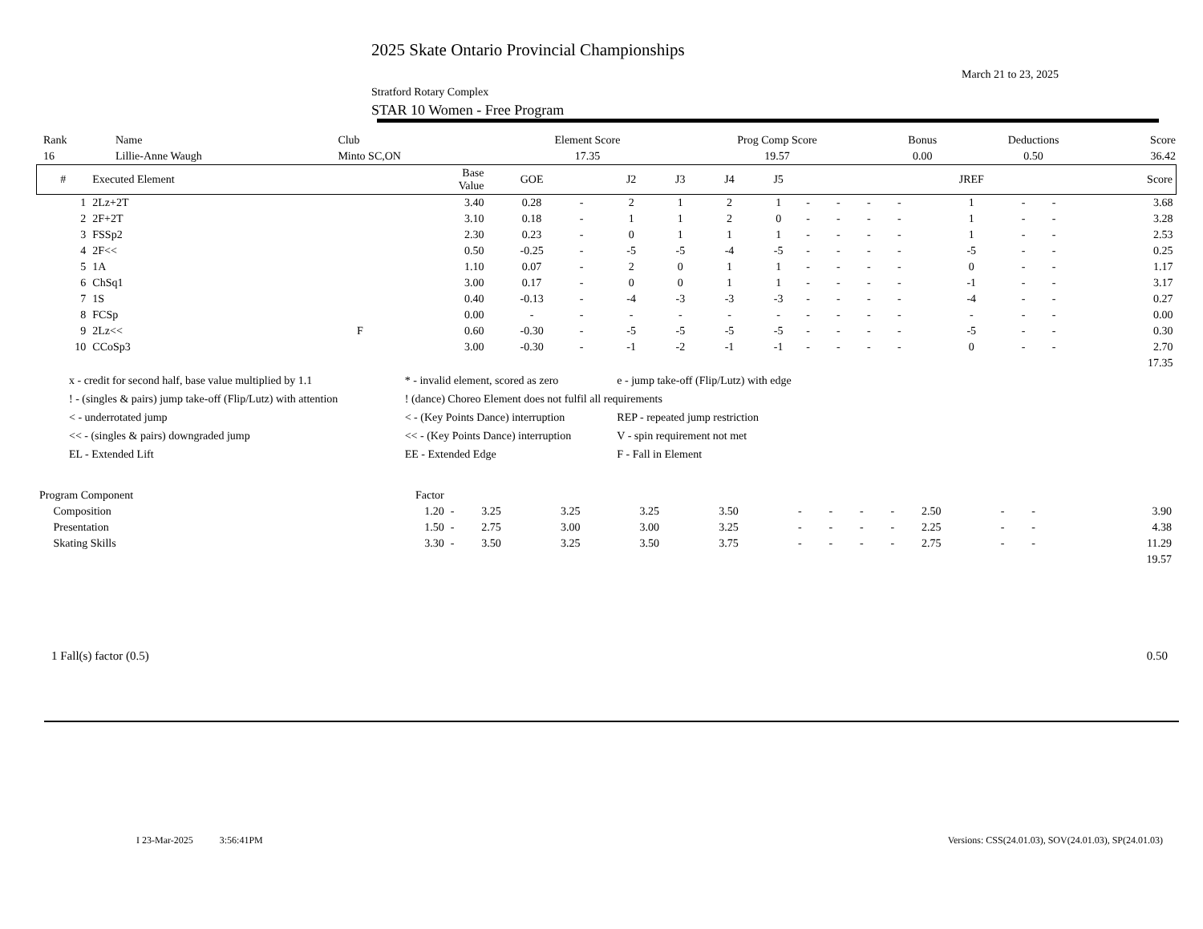2025 Skate Ontario Provincial Championships
March 21 to 23, 2025
Stratford Rotary Complex
STAR 10 Women - Free Program
| Rank | Name | Club | Element Score | Prog Comp Score | Bonus | Deductions | Score |
| 16 | Lillie-Anne Waugh | Minto SC,ON | 17.35 | 19.57 | 0.00 | 0.50 | 36.42 |
| # | Executed Element | | Base Value | GOE | | J2 | J3 | J4 | J5 | | | | | JREF | | | Score |
| --- | --- | --- | --- | --- | --- | --- | --- | --- | --- | --- | --- | --- | --- | --- | --- | --- | --- |
| 1 | 2Lz+2T | | 3.40 | 0.28 | - | 2 | 1 | 2 | 1 | - | - | - | - | 1 | - | - | 3.68 |
| 2 | 2F+2T | | 3.10 | 0.18 | - | 1 | 1 | 2 | 0 | - | - | - | - | 1 | - | - | 3.28 |
| 3 | FSSp2 | | 2.30 | 0.23 | - | 0 | 1 | 1 | 1 | - | - | - | - | 1 | - | - | 2.53 |
| 4 | 2F<< | | 0.50 | -0.25 | - | -5 | -5 | -4 | -5 | - | - | - | - | -5 | - | - | 0.25 |
| 5 | 1A | | 1.10 | 0.07 | - | 2 | 0 | 1 | 1 | - | - | - | - | 0 | - | - | 1.17 |
| 6 | ChSq1 | | 3.00 | 0.17 | - | 0 | 0 | 1 | 1 | - | - | - | - | -1 | - | - | 3.17 |
| 7 | 1S | | 0.40 | -0.13 | - | -4 | -3 | -3 | -3 | - | - | - | - | -4 | - | - | 0.27 |
| 8 | FCSp | | 0.00 | - | - | - | - | - | - | - | - | - | - | - | - | - | 0.00 |
| 9 | 2Lz<< | F | 0.60 | -0.30 | - | -5 | -5 | -5 | -5 | - | - | - | - | -5 | - | - | 0.30 |
| 10 | CCoSp3 | | 3.00 | -0.30 | - | -1 | -2 | -1 | -1 | - | - | - | - | 0 | - | - | 2.70 |
| | | | | | | | | | | | | | | | | | 17.35 |
| x - credit for second half, base value multiplied by 1.1 | * - invalid element, scored as zero | e - jump take-off (Flip/Lutz) with edge |
| ! - (singles & pairs) jump take-off (Flip/Lutz) with attention | ! (dance) Choreo Element does not fulfil all requirements | |
| < - underrotated jump | < - (Key Points Dance) interruption | REP - repeated jump restriction |
| << - (singles & pairs) downgraded jump | << - (Key Points Dance) interruption | V - spin requirement not met |
| EL - Extended Lift | EE - Extended Edge | F - Fall in Element |
| Program Component | Factor | | | | | | | | | | | | | | |
| Composition | 1.20 | - | 3.25 | 3.25 | 3.25 | 3.50 | - | - | - | - | 2.50 | - | - | | 3.90 |
| Presentation | 1.50 | - | 2.75 | 3.00 | 3.00 | 3.25 | - | - | - | - | 2.25 | - | - | | 4.38 |
| Skating Skills | 3.30 | - | 3.50 | 3.25 | 3.50 | 3.75 | - | - | - | - | 2.75 | - | - | | 11.29 |
| | | | | | | | | | | | | | | | 19.57 |
| 1 Fall(s) factor (0.5) | 0.50 |
I 23-Mar-2025 3:56:41PM Versions: CSS(24.01.03), SOV(24.01.03), SP(24.01.03)